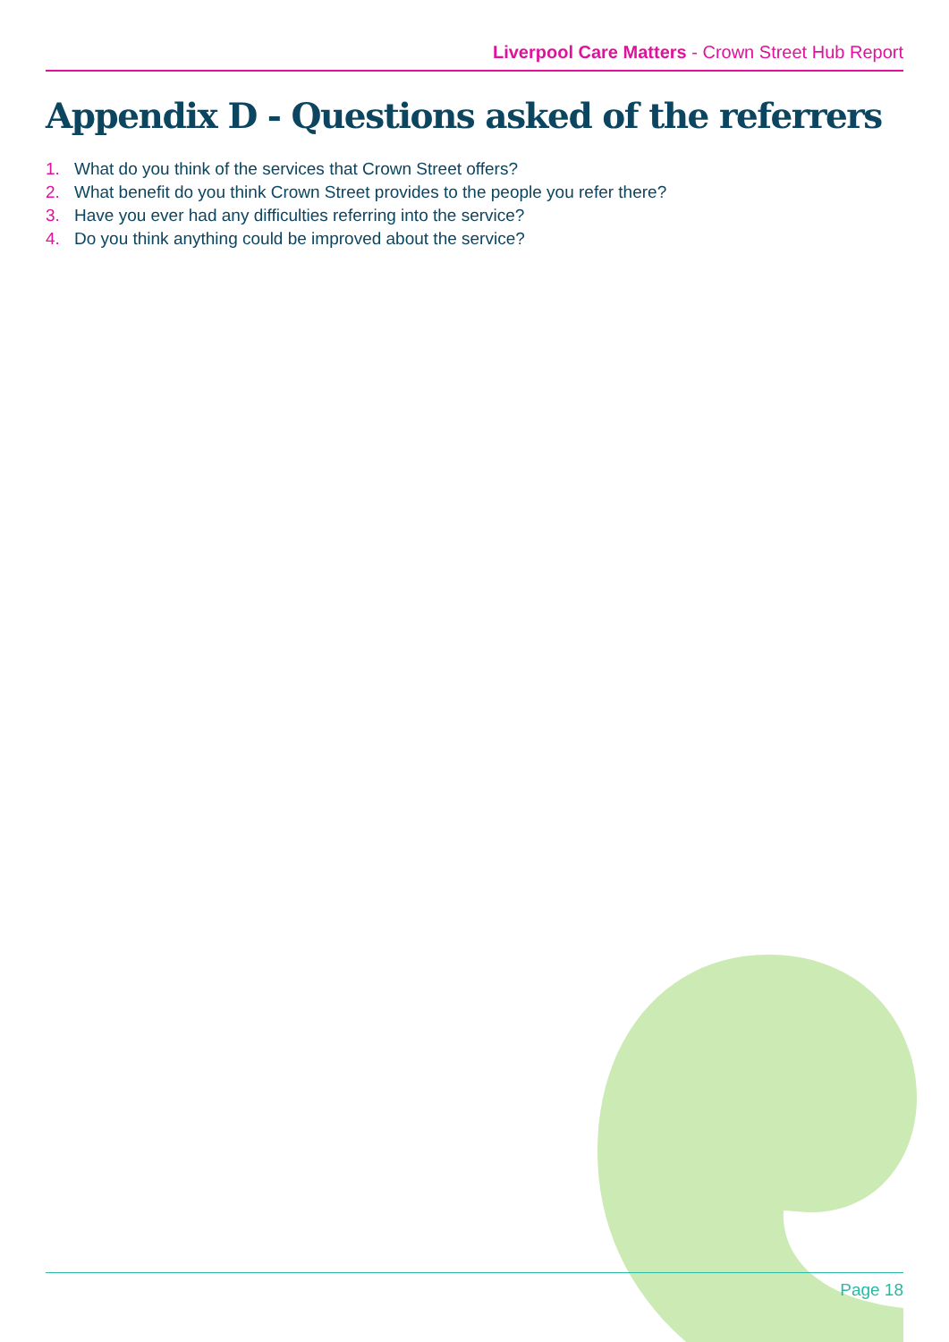Liverpool Care Matters - Crown Street Hub Report
Appendix D - Questions asked of the referrers
1. What do you think of the services that Crown Street offers?
2. What benefit do you think Crown Street provides to the people you refer there?
3. Have you ever had any difficulties referring into the service?
4. Do you think anything could be improved about the service?
Page 18